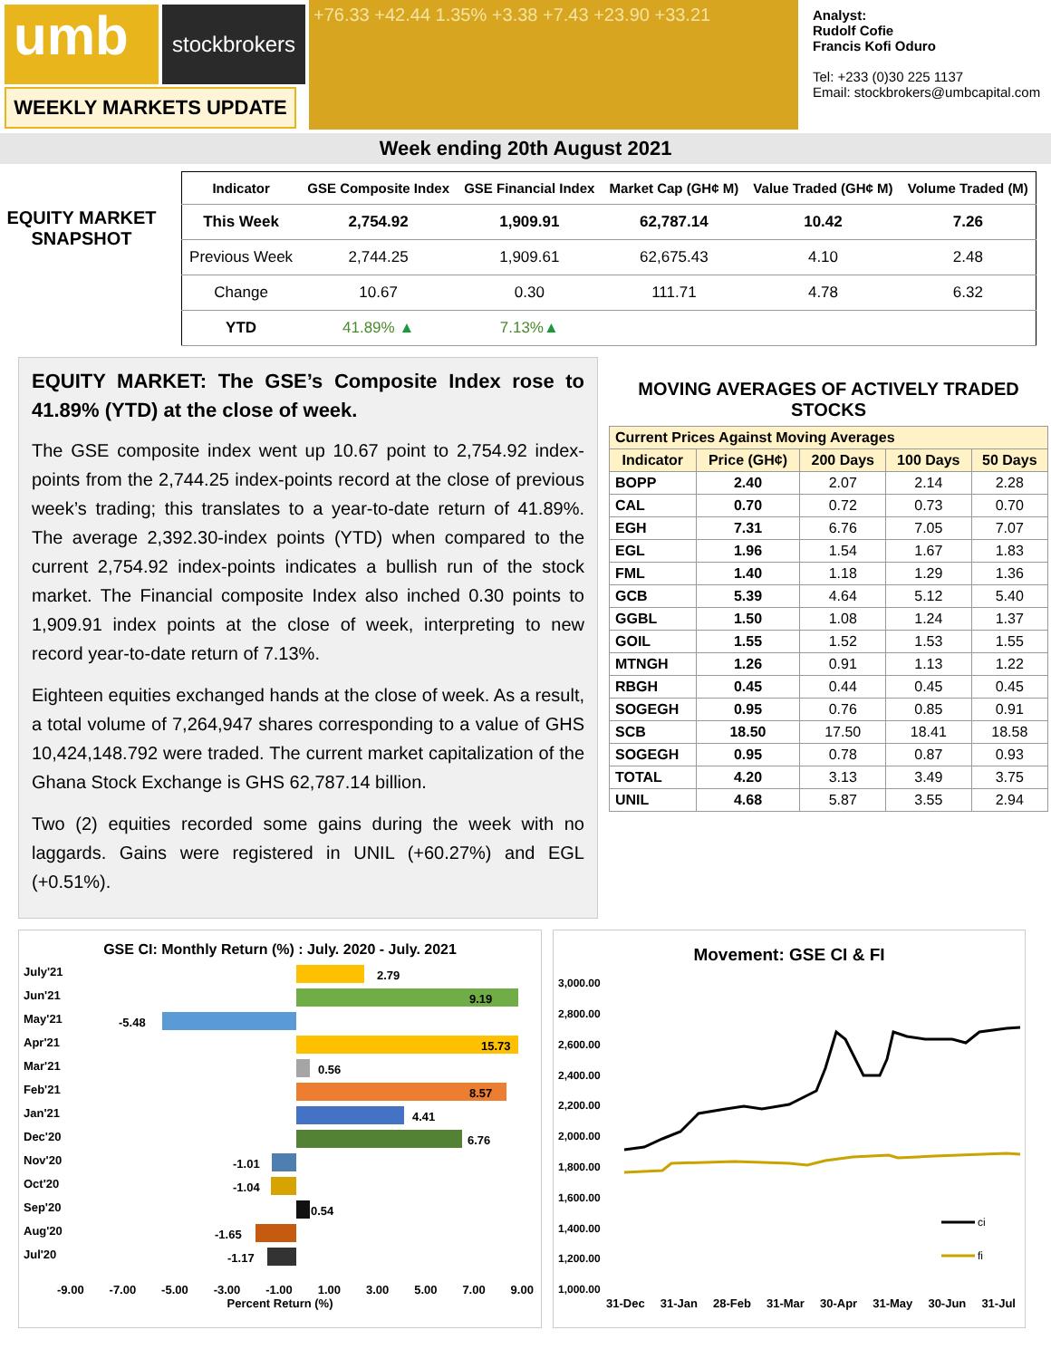umb
stockbrokers
+76.33 +42.44 1.35% +3.38 +7.43 +23.90 +33.21
Analyst:
Rudolf Cofie
Francis Kofi Oduro
Tel: +233 (0)30 225 1137
Email: stockbrokers@umbcapital.com
WEEKLY MARKETS UPDATE
Week ending 20th August 2021
EQUITY MARKET SNAPSHOT
| Indicator | GSE Composite Index | GSE Financial Index | Market Cap (GH¢ M) | Value Traded (GH¢ M) | Volume Traded (M) |
| --- | --- | --- | --- | --- | --- |
| This Week | 2,754.92 | 1,909.91 | 62,787.14 | 10.42 | 7.26 |
| Previous Week | 2,744.25 | 1,909.61 | 62,675.43 | 4.10 | 2.48 |
| Change | 10.67 | 0.30 | 111.71 | 4.78 | 6.32 |
| YTD | 41.89% ▲ | 7.13% ▲ | | | |
EQUITY MARKET: The GSE’s Composite Index rose to 41.89% (YTD) at the close of week.
The GSE composite index went up 10.67 point to 2,754.92 index-points from the 2,744.25 index-points record at the close of previous week’s trading; this translates to a year-to-date return of 41.89%. The average 2,392.30-index points (YTD) when compared to the current 2,754.92 index-points indicates a bullish run of the stock market. The Financial composite Index also inched 0.30 points to 1,909.91 index points at the close of week, interpreting to new record year-to-date return of 7.13%.
Eighteen equities exchanged hands at the close of week. As a result, a total volume of 7,264,947 shares corresponding to a value of GHS 10,424,148.792 were traded. The current market capitalization of the Ghana Stock Exchange is GHS 62,787.14 billion.
Two (2) equities recorded some gains during the week with no laggards. Gains were registered in UNIL (+60.27%) and EGL (+0.51%).
MOVING AVERAGES OF ACTIVELY TRADED STOCKS
| Current Prices Against Moving Averages | | | | |
| --- | --- | --- | --- | --- |
| Indicator | Price (GH¢) | 200 Days | 100 Days | 50 Days |
| BOPP | 2.40 | 2.07 | 2.14 | 2.28 |
| CAL | 0.70 | 0.72 | 0.73 | 0.70 |
| EGH | 7.31 | 6.76 | 7.05 | 7.07 |
| EGL | 1.96 | 1.54 | 1.67 | 1.83 |
| FML | 1.40 | 1.18 | 1.29 | 1.36 |
| GCB | 5.39 | 4.64 | 5.12 | 5.40 |
| GGBL | 1.50 | 1.08 | 1.24 | 1.37 |
| GOIL | 1.55 | 1.52 | 1.53 | 1.55 |
| MTNGH | 1.26 | 0.91 | 1.13 | 1.22 |
| RBGH | 0.45 | 0.44 | 0.45 | 0.45 |
| SOGEGH | 0.95 | 0.76 | 0.85 | 0.91 |
| SCB | 18.50 | 17.50 | 18.41 | 18.58 |
| SOGEGH | 0.95 | 0.78 | 0.87 | 0.93 |
| TOTAL | 4.20 | 3.13 | 3.49 | 3.75 |
| UNIL | 4.68 | 5.87 | 3.55 | 2.94 |
GSE CI: Monthly Return (%) : July. 2020 - July. 2021
July'21
2.79
Jun'21
9.19
May'21
-5.48
Apr'21
15.73
Mar'21
0.56
Feb'21
8.57
Jan'21
4.41
Dec'20
6.76
Nov'20
-1.01
Oct'20
-1.04
Sep'20
0.54
Aug'20
-1.65
Jul'20
-1.17
-9.00 -7.00 -5.00 -3.00 -1.00 1.00 3.00 5.00 7.00 9.00
Percent Return (%)
Movement: GSE CI & FI
3,000.00
2,800.00
2,600.00
2,400.00
2,200.00
2,000.00
1,800.00
1,600.00
1,400.00
1,200.00
1,000.00
ci
fi
31-Dec 31-Jan 28-Feb 31-Mar 30-Apr 31-May 30-Jun 31-Jul